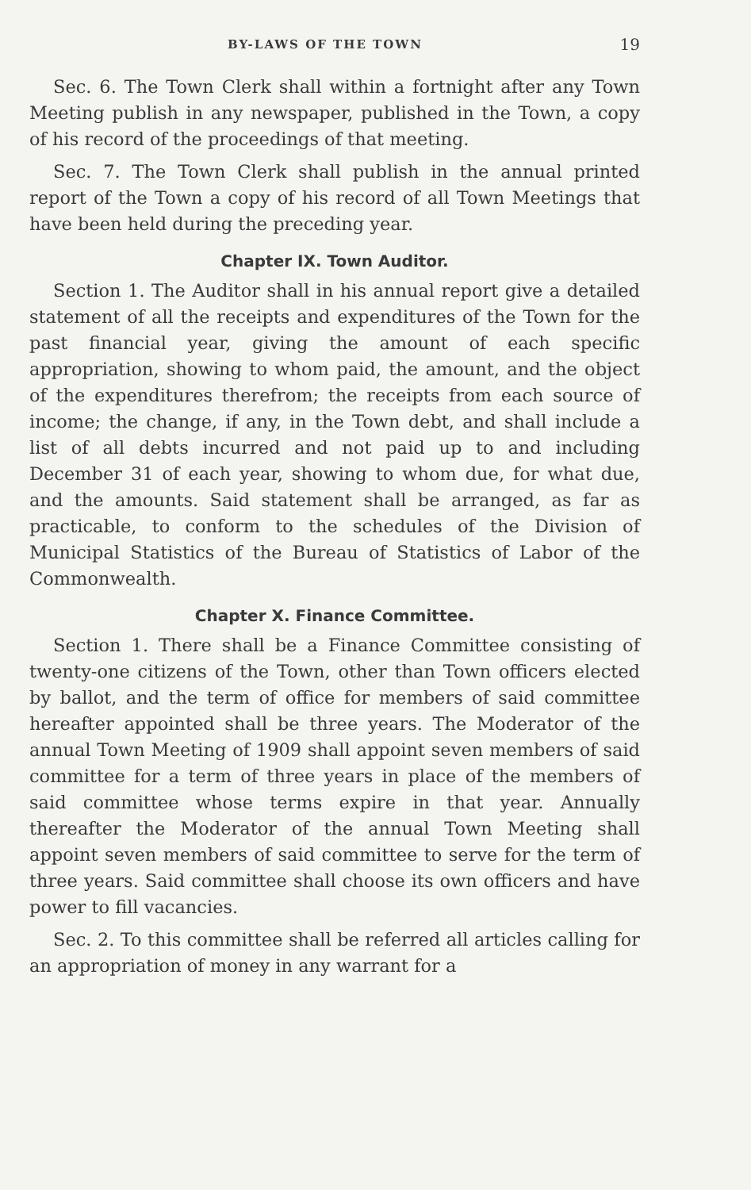BY-LAWS OF THE TOWN 19
Sec. 6. The Town Clerk shall within a fortnight after any Town Meeting publish in any newspaper, published in the Town, a copy of his record of the proceedings of that meeting.
Sec. 7. The Town Clerk shall publish in the annual printed report of the Town a copy of his record of all Town Meetings that have been held during the preceding year.
Chapter IX. Town Auditor.
Section 1. The Auditor shall in his annual report give a detailed statement of all the receipts and expenditures of the Town for the past financial year, giving the amount of each specific appropriation, showing to whom paid, the amount, and the object of the expenditures therefrom; the receipts from each source of income; the change, if any, in the Town debt, and shall include a list of all debts incurred and not paid up to and including December 31 of each year, showing to whom due, for what due, and the amounts. Said statement shall be arranged, as far as practicable, to conform to the schedules of the Division of Municipal Statistics of the Bureau of Statistics of Labor of the Commonwealth.
Chapter X. Finance Committee.
Section 1. There shall be a Finance Committee consisting of twenty-one citizens of the Town, other than Town officers elected by ballot, and the term of office for members of said committee hereafter appointed shall be three years. The Moderator of the annual Town Meeting of 1909 shall appoint seven members of said committee for a term of three years in place of the members of said committee whose terms expire in that year. Annually thereafter the Moderator of the annual Town Meeting shall appoint seven members of said committee to serve for the term of three years. Said committee shall choose its own officers and have power to fill vacancies.
Sec. 2. To this committee shall be referred all articles calling for an appropriation of money in any warrant for a